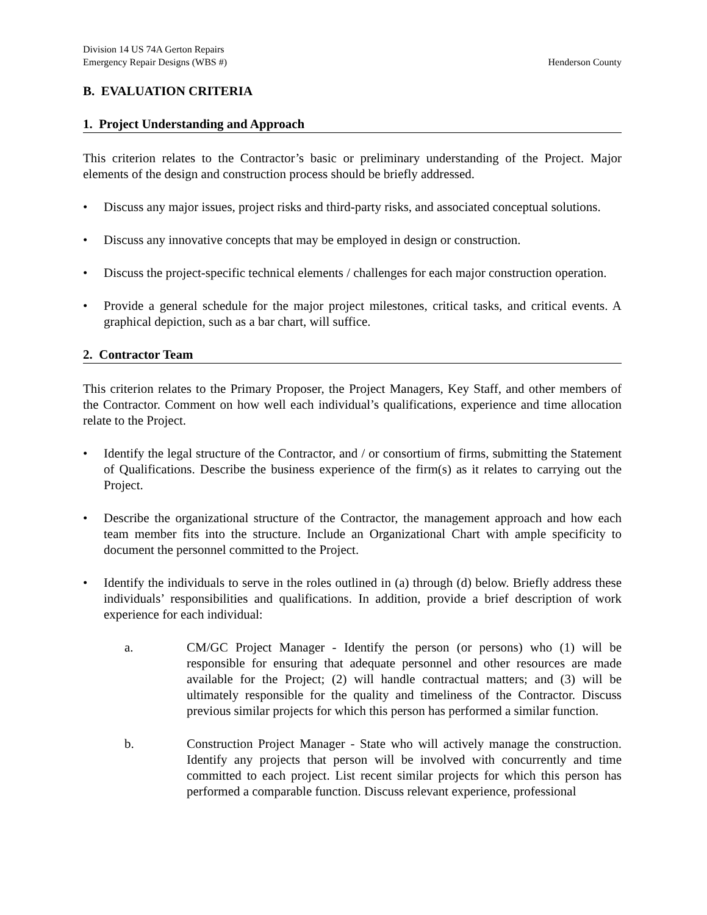Division 14 US 74A Gerton Repairs
Emergency Repair Designs (WBS #) Henderson County
B. EVALUATION CRITERIA
1. Project Understanding and Approach
This criterion relates to the Contractor’s basic or preliminary understanding of the Project. Major elements of the design and construction process should be briefly addressed.
• Discuss any major issues, project risks and third-party risks, and associated conceptual solutions.
• Discuss any innovative concepts that may be employed in design or construction.
• Discuss the project-specific technical elements / challenges for each major construction operation.
• Provide a general schedule for the major project milestones, critical tasks, and critical events. A graphical depiction, such as a bar chart, will suffice.
2. Contractor Team
This criterion relates to the Primary Proposer, the Project Managers, Key Staff, and other members of the Contractor. Comment on how well each individual’s qualifications, experience and time allocation relate to the Project.
• Identify the legal structure of the Contractor, and / or consortium of firms, submitting the Statement of Qualifications. Describe the business experience of the firm(s) as it relates to carrying out the Project.
• Describe the organizational structure of the Contractor, the management approach and how each team member fits into the structure. Include an Organizational Chart with ample specificity to document the personnel committed to the Project.
• Identify the individuals to serve in the roles outlined in (a) through (d) below. Briefly address these individuals’ responsibilities and qualifications. In addition, provide a brief description of work experience for each individual:
a. CM/GC Project Manager - Identify the person (or persons) who (1) will be responsible for ensuring that adequate personnel and other resources are made available for the Project; (2) will handle contractual matters; and (3) will be ultimately responsible for the quality and timeliness of the Contractor. Discuss previous similar projects for which this person has performed a similar function.
b. Construction Project Manager - State who will actively manage the construction. Identify any projects that person will be involved with concurrently and time committed to each project. List recent similar projects for which this person has performed a comparable function. Discuss relevant experience, professional